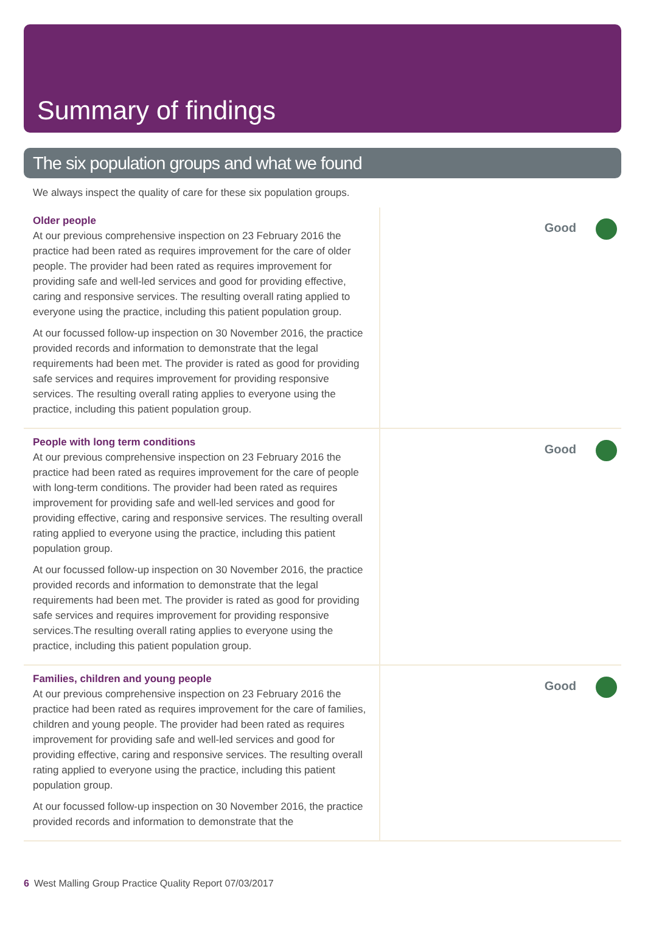Summary of findings
The six population groups and what we found
We always inspect the quality of care for these six population groups.
Older people
At our previous comprehensive inspection on 23 February 2016 the practice had been rated as requires improvement for the care of older people. The provider had been rated as requires improvement for providing safe and well-led services and good for providing effective, caring and responsive services. The resulting overall rating applied to everyone using the practice, including this patient population group.
At our focussed follow-up inspection on 30 November 2016, the practice provided records and information to demonstrate that the legal requirements had been met. The provider is rated as good for providing safe services and requires improvement for providing responsive services. The resulting overall rating applies to everyone using the practice, including this patient population group.
Good
People with long term conditions
At our previous comprehensive inspection on 23 February 2016 the practice had been rated as requires improvement for the care of people with long-term conditions. The provider had been rated as requires improvement for providing safe and well-led services and good for providing effective, caring and responsive services. The resulting overall rating applied to everyone using the practice, including this patient population group.
At our focussed follow-up inspection on 30 November 2016, the practice provided records and information to demonstrate that the legal requirements had been met. The provider is rated as good for providing safe services and requires improvement for providing responsive services.The resulting overall rating applies to everyone using the practice, including this patient population group.
Good
Families, children and young people
At our previous comprehensive inspection on 23 February 2016 the practice had been rated as requires improvement for the care of families, children and young people. The provider had been rated as requires improvement for providing safe and well-led services and good for providing effective, caring and responsive services. The resulting overall rating applied to everyone using the practice, including this patient population group.
At our focussed follow-up inspection on 30 November 2016, the practice provided records and information to demonstrate that the
Good
6 West Malling Group Practice Quality Report 07/03/2017